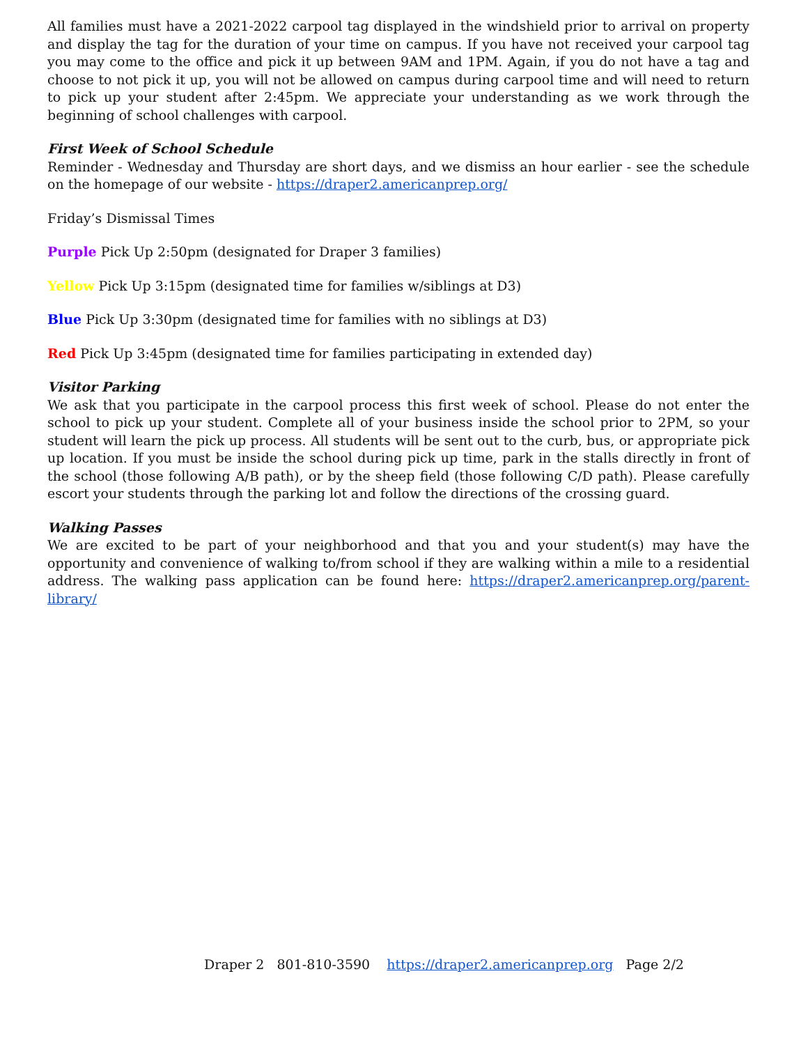All families must have a 2021-2022 carpool tag displayed in the windshield prior to arrival on property and display the tag for the duration of your time on campus. If you have not received your carpool tag you may come to the office and pick it up between 9AM and 1PM. Again, if you do not have a tag and choose to not pick it up, you will not be allowed on campus during carpool time and will need to return to pick up your student after 2:45pm. We appreciate your understanding as we work through the beginning of school challenges with carpool.
First Week of School Schedule
Reminder - Wednesday and Thursday are short days, and we dismiss an hour earlier - see the schedule on the homepage of our website - https://draper2.americanprep.org/
Friday’s Dismissal Times
Purple Pick Up 2:50pm (designated for Draper 3 families)
Yellow Pick Up 3:15pm (designated time for families w/siblings at D3)
Blue Pick Up 3:30pm (designated time for families with no siblings at D3)
Red Pick Up 3:45pm (designated time for families participating in extended day)
Visitor Parking
We ask that you participate in the carpool process this first week of school. Please do not enter the school to pick up your student. Complete all of your business inside the school prior to 2PM, so your student will learn the pick up process. All students will be sent out to the curb, bus, or appropriate pick up location. If you must be inside the school during pick up time, park in the stalls directly in front of the school (those following A/B path), or by the sheep field (those following C/D path). Please carefully escort your students through the parking lot and follow the directions of the crossing guard.
Walking Passes
We are excited to be part of your neighborhood and that you and your student(s) may have the opportunity and convenience of walking to/from school if they are walking within a mile to a residential address. The walking pass application can be found here: https://draper2.americanprep.org/parent-library/
Draper 2 801-810-3590 https://draper2.americanprep.org Page 2/2